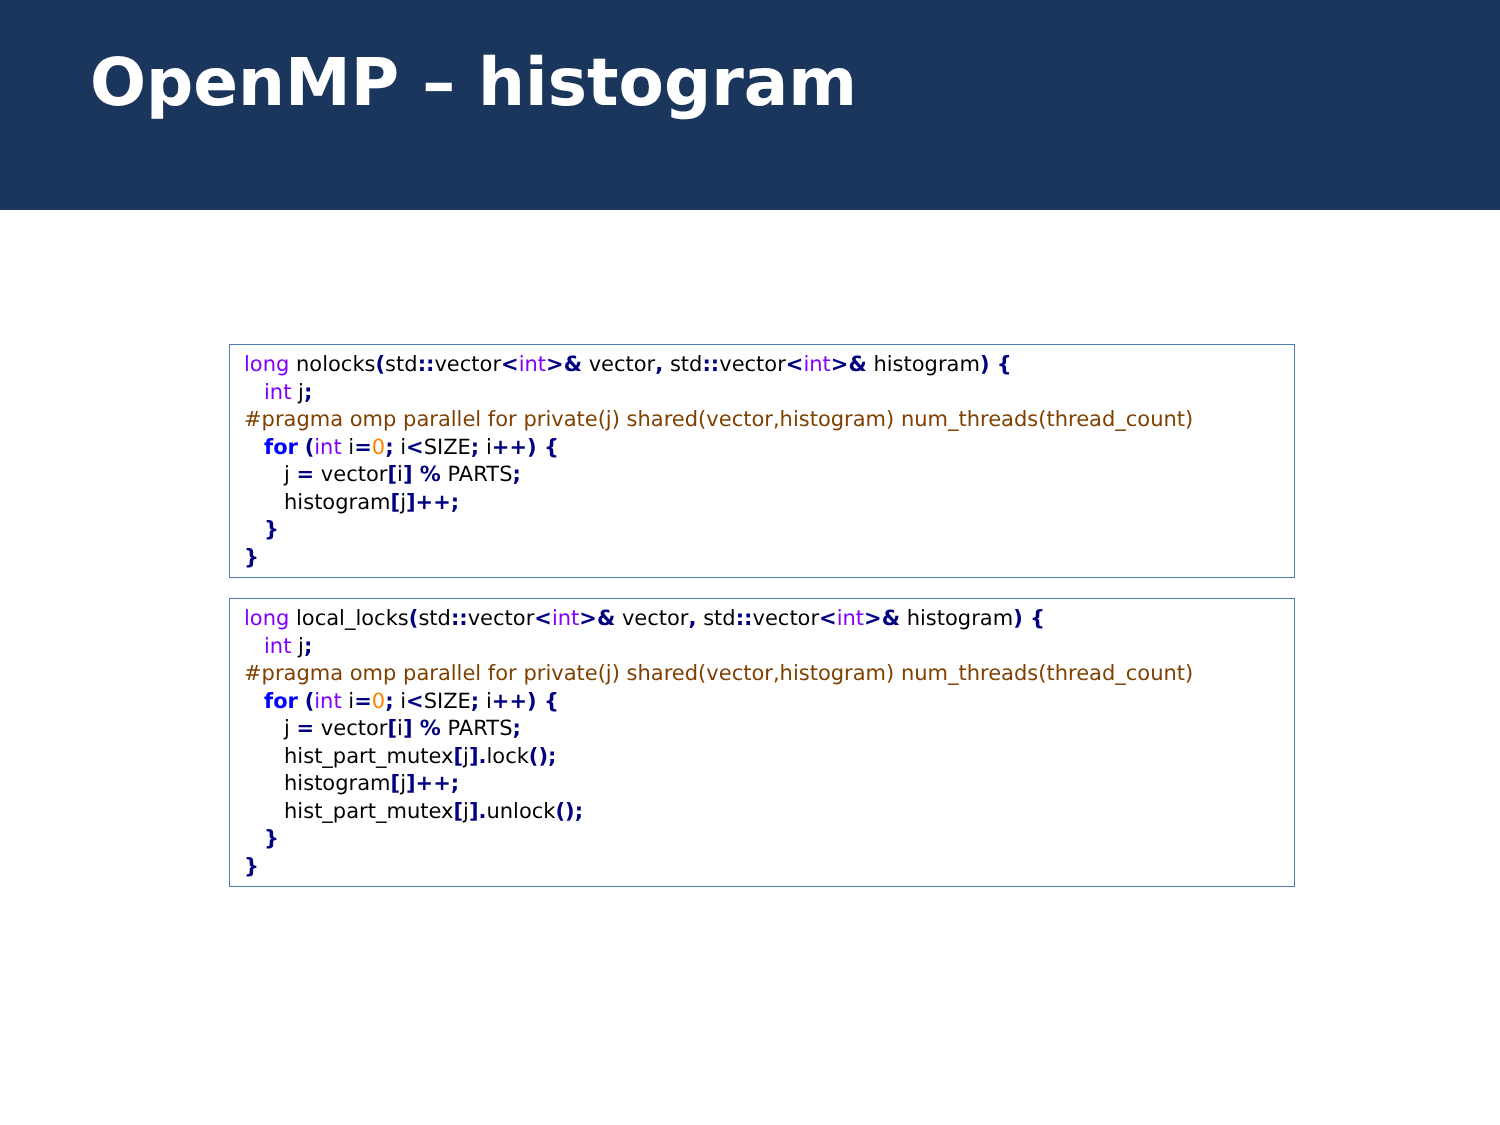OpenMP – histogram
long nolocks(std:: vector<int>& vector, std:: vector<int>& histogram) { int j; #pragma omp parallel for private(j) shared(vector,histogram) num_threads(thread_count) for (int i=0; i<SIZE; i++) { j = vector[i] % PARTS; histogram[j]++; } }
long local_locks(std:: vector<int>& vector, std:: vector<int>& histogram) { int j; #pragma omp parallel for private(j) shared(vector,histogram) num_threads(thread_count) for (int i=0; i<SIZE; i++) { j = vector[i] % PARTS; hist_part_mutex[j]. lock(); histogram[j]++; hist_part_mutex[j]. unlock(); } }